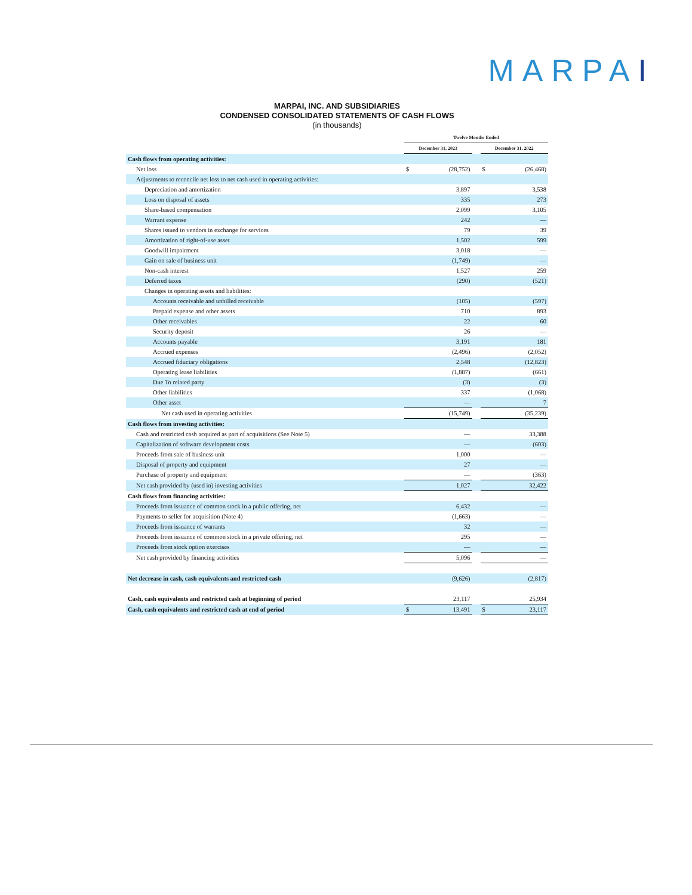MARPAI
MARPAI, INC. AND SUBSIDIARIES
CONDENSED CONSOLIDATED STATEMENTS OF CASH FLOWS
(in thousands)
| | Twelve Months Ended | | | | |
| --- | --- | --- | --- | --- | --- |
| | December 31, 2023 | | | December 31, 2022 | |
| Cash flows from operating activities: | | | | | |
| Net loss | $ | (28,752) | | $ | (26,468) |
| Adjustments to reconcile net loss to net cash used in operating activities: | | | | | |
| Depreciation and amortization | | 3,897 | | | 3,538 |
| Loss on disposal of assets | | 335 | | | 273 |
| Share-based compensation | | 2,099 | | | 3,105 |
| Warrant expense | | 242 | | | — |
| Shares issued to vendors in exchange for services | | 79 | | | 39 |
| Amortization of right-of-use asset | | 1,502 | | | 599 |
| Goodwill impairment | | 3,018 | | | — |
| Gain on sale of business unit | | (1,749) | | | — |
| Non-cash interest | | 1,527 | | | 259 |
| Deferred taxes | | (290) | | | (521) |
| Changes in operating assets and liabilities: | | | | | |
| Accounts receivable and unbilled receivable | | (105) | | | (597) |
| Prepaid expense and other assets | | 710 | | | 893 |
| Other receivables | | 22 | | | 60 |
| Security deposit | | 26 | | | — |
| Accounts payable | | 3,191 | | | 181 |
| Accrued expenses | | (2,496) | | | (2,052) |
| Accrued fiduciary obligations | | 2,548 | | | (12,823) |
| Operating lease liabilities | | (1,887) | | | (661) |
| Due To related party | | (3) | | | (3) |
| Other liabilities | | 337 | | | (1,068) |
| Other asset | | — | | | 7 |
| Net cash used in operating activities | | (15,749) | | | (35,239) |
| Cash flows from investing activities: | | | | | |
| Cash and restricted cash acquired as part of acquisitions (See Note 5) | | — | | | 33,388 |
| Capitalization of software development costs | | — | | | (603) |
| Proceeds from sale of business unit | | 1,000 | | | — |
| Disposal of property and equipment | | 27 | | | — |
| Purchase of property and equipment | | — | | | (363) |
| Net cash provided by (used in) investing activities | | 1,027 | | | 32,422 |
| Cash flows from financing activities: | | | | | |
| Proceeds from issuance of common stock in a public offering, net | | 6,432 | | | — |
| Payments to seller for acquisition (Note 4) | | (1,663) | | | — |
| Proceeds from issuance of warrants | | 32 | | | — |
| Proceeds from issuance of common stock in a private offering, net | | 295 | | | — |
| Proceeds from stock option exercises | | — | | | — |
| Net cash provided by financing activities | | 5,096 | | | — |
| Net decrease in cash, cash equivalents and restricted cash | | (9,626) | | | (2,817) |
| Cash, cash equivalents and restricted cash at beginning of period | | 23,117 | | | 25,934 |
| Cash, cash equivalents and restricted cash at end of period | $ | 13,491 | | $ | 23,117 |